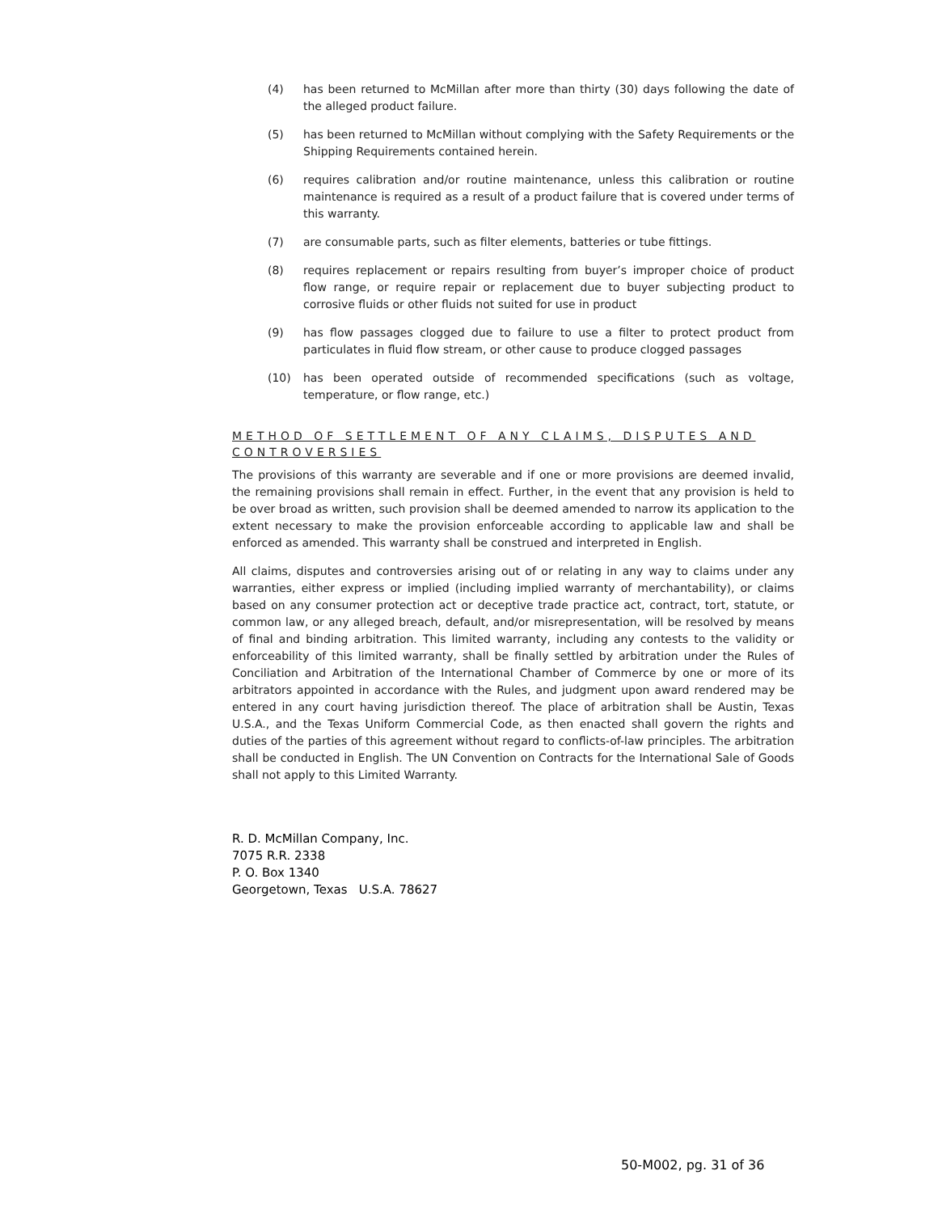(4) has been returned to McMillan after more than thirty (30) days following the date of the alleged product failure.
(5) has been returned to McMillan without complying with the Safety Requirements or the Shipping Requirements contained herein.
(6) requires calibration and/or routine maintenance, unless this calibration or routine maintenance is required as a result of a product failure that is covered under terms of this warranty.
(7) are consumable parts, such as filter elements, batteries or tube fittings.
(8) requires replacement or repairs resulting from buyer’s improper choice of product flow range, or require repair or replacement due to buyer subjecting product to corrosive fluids or other fluids not suited for use in product
(9) has flow passages clogged due to failure to use a filter to protect product from particulates in fluid flow stream, or other cause to produce clogged passages
(10) has been operated outside of recommended specifications (such as voltage, temperature, or flow range, etc.)
METHOD OF SETTLEMENT OF ANY CLAIMS, DISPUTES AND CONTROVERSIES
The provisions of this warranty are severable and if one or more provisions are deemed invalid, the remaining provisions shall remain in effect. Further, in the event that any provision is held to be over broad as written, such provision shall be deemed amended to narrow its application to the extent necessary to make the provision enforceable according to applicable law and shall be enforced as amended. This warranty shall be construed and interpreted in English.
All claims, disputes and controversies arising out of or relating in any way to claims under any warranties, either express or implied (including implied warranty of merchantability), or claims based on any consumer protection act or deceptive trade practice act, contract, tort, statute, or common law, or any alleged breach, default, and/or misrepresentation, will be resolved by means of final and binding arbitration. This limited warranty, including any contests to the validity or enforceability of this limited warranty, shall be finally settled by arbitration under the Rules of Conciliation and Arbitration of the International Chamber of Commerce by one or more of its arbitrators appointed in accordance with the Rules, and judgment upon award rendered may be entered in any court having jurisdiction thereof. The place of arbitration shall be Austin, Texas U.S.A., and the Texas Uniform Commercial Code, as then enacted shall govern the rights and duties of the parties of this agreement without regard to conflicts-of-law principles. The arbitration shall be conducted in English. The UN Convention on Contracts for the International Sale of Goods shall not apply to this Limited Warranty.
R. D. McMillan Company, Inc.
7075 R.R. 2338
P. O. Box 1340
Georgetown, Texas U.S.A. 78627
50-M002, pg. 31 of 36